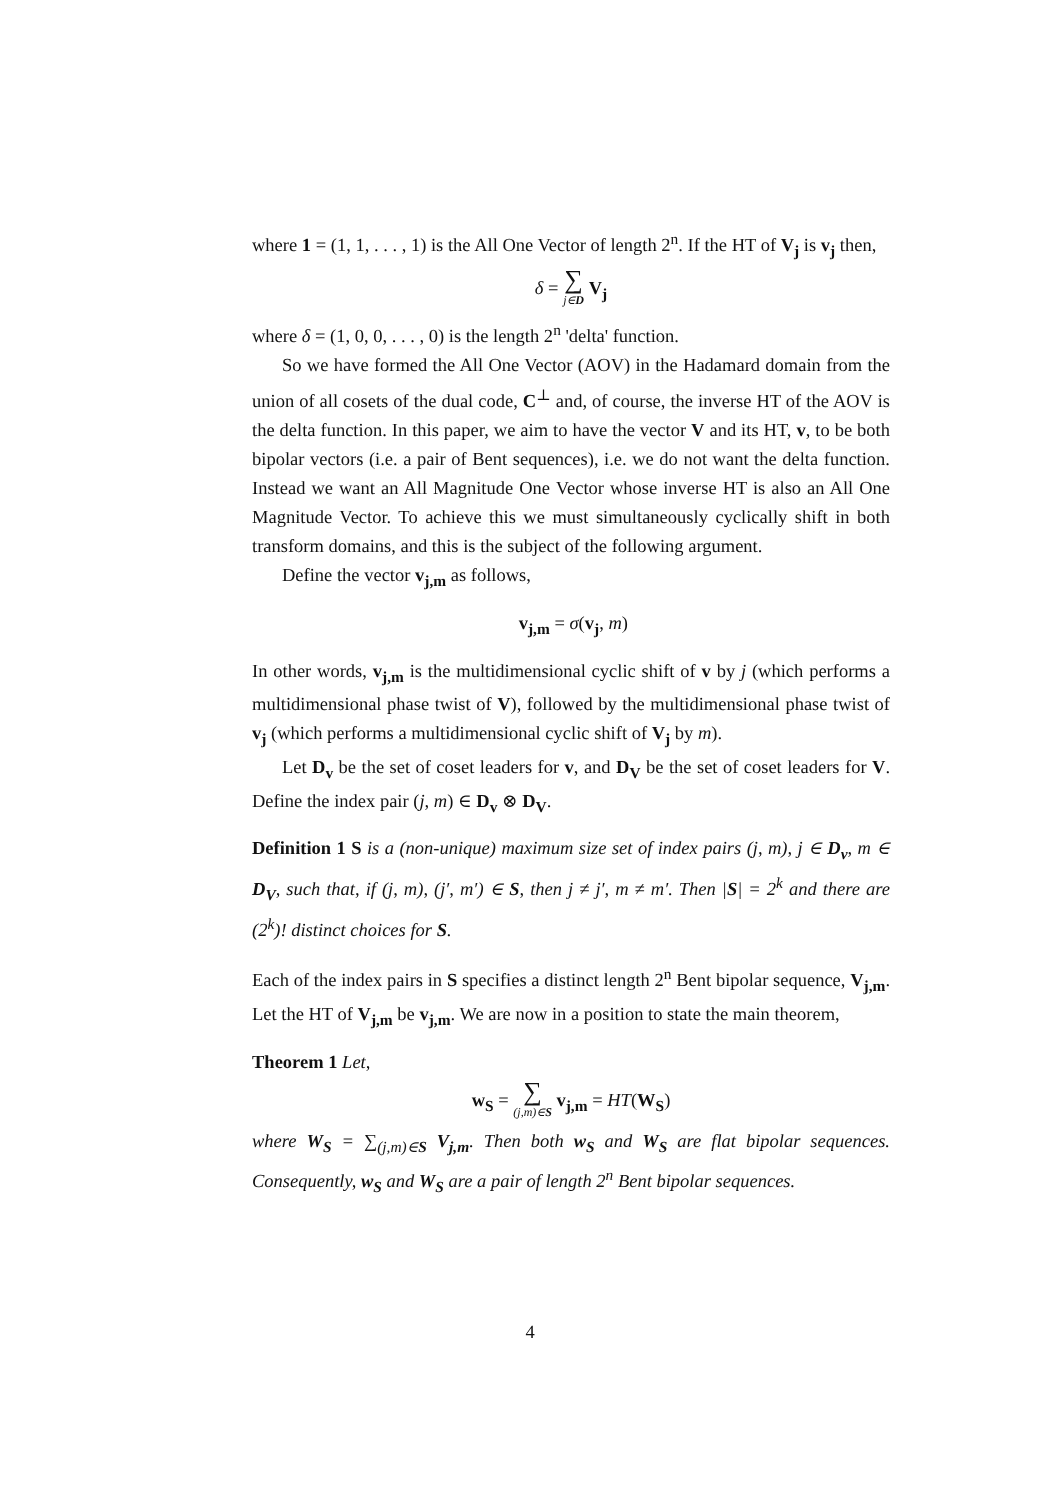where 1 = (1, 1, . . . , 1) is the All One Vector of length 2<sup>n</sup>. If the HT of V<sub>j</sub> is v<sub>j</sub> then,
δ = ∑ j∈D V<sub>j</sub>
where δ = (1, 0, 0, . . . , 0) is the length 2<sup>n</sup> 'delta' function.
So we have formed the All One Vector (AOV) in the Hadamard domain from the union of all cosets of the dual code, C<sup>⊥</sup> and, of course, the inverse HT of the AOV is the delta function. In this paper, we aim to have the vector V and its HT, v, to be both bipolar vectors (i.e. a pair of Bent sequences), i.e. we do not want the delta function. Instead we want an All Magnitude One Vector whose inverse HT is also an All One Magnitude Vector. To achieve this we must simultaneously cyclically shift in both transform domains, and this is the subject of the following argument.
Define the vector v<sub>j,m</sub> as follows,
v<sub>j,m</sub> = σ(v<sub>j</sub>, m)
In other words, v<sub>j,m</sub> is the multidimensional cyclic shift of v by j (which performs a multidimensional phase twist of V), followed by the multidimensional phase twist of v<sub>j</sub> (which performs a multidimensional cyclic shift of V<sub>j</sub> by m).
Let D<sub>v</sub> be the set of coset leaders for v, and D<sub>V</sub> be the set of coset leaders for V. Define the index pair (j, m) ∈ D<sub>v</sub> ⊗ D<sub>V</sub>.
Definition 1 S is a (non-unique) maximum size set of index pairs (j, m), j ∈ D<sub>v</sub>, m ∈ D<sub>V</sub>, such that, if (j, m), (j′, m′) ∈ S, then j ≠ j′, m ≠ m′. Then |S| = 2<sup>k</sup> and there are (2<sup>k</sup>)! distinct choices for S.
Each of the index pairs in S specifies a distinct length 2<sup>n</sup> Bent bipolar sequence, V<sub>j,m</sub>. Let the HT of V<sub>j,m</sub> be v<sub>j,m</sub>. We are now in a position to state the main theorem,
Theorem 1 Let,
w<sub>S</sub> = ∑ (j,m)∈S v<sub>j,m</sub> = HT(W<sub>S</sub>)
where W<sub>S</sub> = ∑<sub>(j,m)∈S</sub> V<sub>j,m</sub>. Then both w<sub>S</sub> and W<sub>S</sub> are flat bipolar sequences. Consequently, w<sub>S</sub> and W<sub>S</sub> are a pair of length 2<sup>n</sup> Bent bipolar sequences.
4